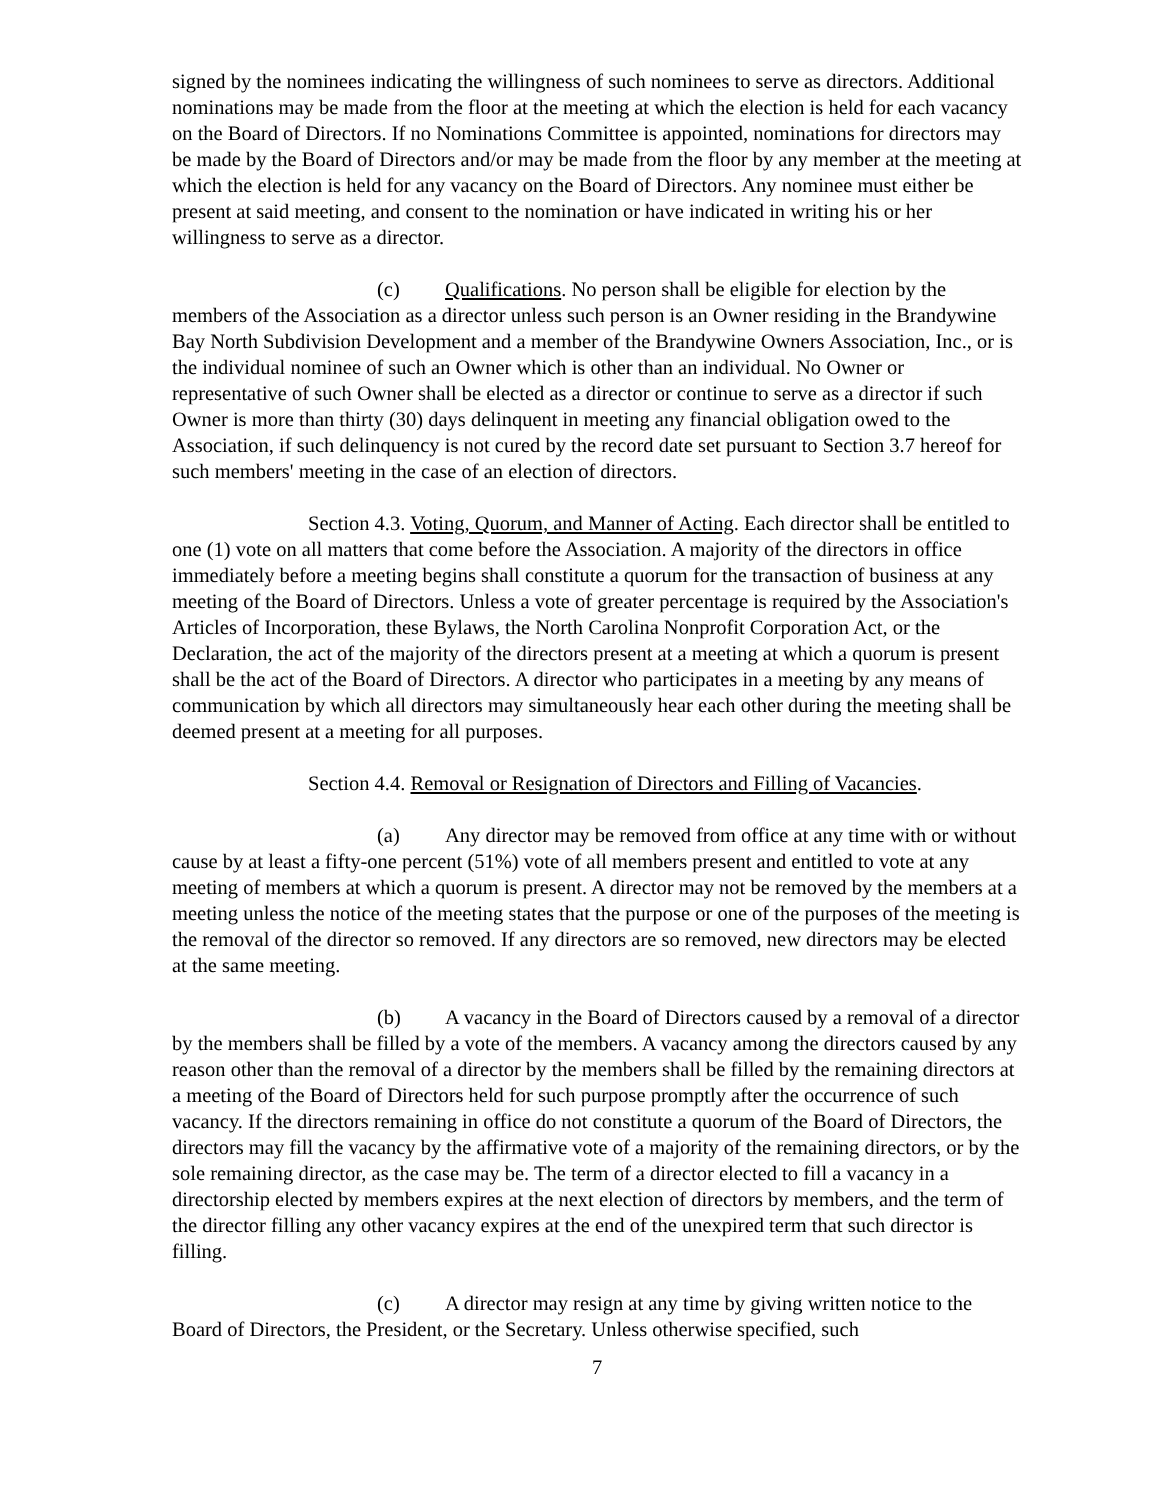signed by the nominees indicating the willingness of such nominees to serve as directors. Additional nominations may be made from the floor at the meeting at which the election is held for each vacancy on the Board of Directors. If no Nominations Committee is appointed, nominations for directors may be made by the Board of Directors and/or may be made from the floor by any member at the meeting at which the election is held for any vacancy on the Board of Directors. Any nominee must either be present at said meeting, and consent to the nomination or have indicated in writing his or her willingness to serve as a director.
(c) Qualifications. No person shall be eligible for election by the members of the Association as a director unless such person is an Owner residing in the Brandywine Bay North Subdivision Development and a member of the Brandywine Owners Association, Inc., or is the individual nominee of such an Owner which is other than an individual. No Owner or representative of such Owner shall be elected as a director or continue to serve as a director if such Owner is more than thirty (30) days delinquent in meeting any financial obligation owed to the Association, if such delinquency is not cured by the record date set pursuant to Section 3.7 hereof for such members' meeting in the case of an election of directors.
Section 4.3. Voting, Quorum, and Manner of Acting. Each director shall be entitled to one (1) vote on all matters that come before the Association. A majority of the directors in office immediately before a meeting begins shall constitute a quorum for the transaction of business at any meeting of the Board of Directors. Unless a vote of greater percentage is required by the Association's Articles of Incorporation, these Bylaws, the North Carolina Nonprofit Corporation Act, or the Declaration, the act of the majority of the directors present at a meeting at which a quorum is present shall be the act of the Board of Directors. A director who participates in a meeting by any means of communication by which all directors may simultaneously hear each other during the meeting shall be deemed present at a meeting for all purposes.
Section 4.4. Removal or Resignation of Directors and Filling of Vacancies.
(a) Any director may be removed from office at any time with or without cause by at least a fifty-one percent (51%) vote of all members present and entitled to vote at any meeting of members at which a quorum is present. A director may not be removed by the members at a meeting unless the notice of the meeting states that the purpose or one of the purposes of the meeting is the removal of the director so removed. If any directors are so removed, new directors may be elected at the same meeting.
(b) A vacancy in the Board of Directors caused by a removal of a director by the members shall be filled by a vote of the members. A vacancy among the directors caused by any reason other than the removal of a director by the members shall be filled by the remaining directors at a meeting of the Board of Directors held for such purpose promptly after the occurrence of such vacancy. If the directors remaining in office do not constitute a quorum of the Board of Directors, the directors may fill the vacancy by the affirmative vote of a majority of the remaining directors, or by the sole remaining director, as the case may be. The term of a director elected to fill a vacancy in a directorship elected by members expires at the next election of directors by members, and the term of the director filling any other vacancy expires at the end of the unexpired term that such director is filling.
(c) A director may resign at any time by giving written notice to the Board of Directors, the President, or the Secretary. Unless otherwise specified, such
7